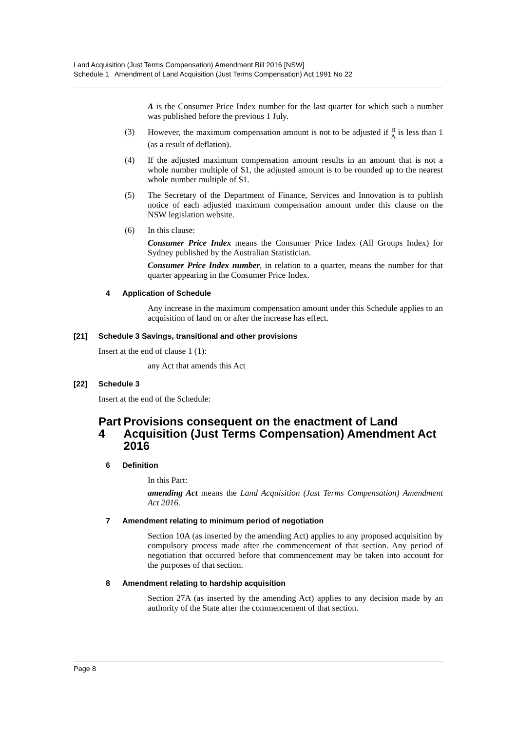Land Acquisition (Just Terms Compensation) Amendment Bill 2016 [NSW]
Schedule 1 Amendment of Land Acquisition (Just Terms Compensation) Act 1991 No 22
A is the Consumer Price Index number for the last quarter for which such a number was published before the previous 1 July.
(3) However, the maximum compensation amount is not to be adjusted if B
A is less than 1 (as a result of deflation).
(4) If the adjusted maximum compensation amount results in an amount that is not a whole number multiple of $1, the adjusted amount is to be rounded up to the nearest whole number multiple of $1.
(5) The Secretary of the Department of Finance, Services and Innovation is to publish notice of each adjusted maximum compensation amount under this clause on the NSW legislation website.
(6) In this clause:
Consumer Price Index means the Consumer Price Index (All Groups Index) for Sydney published by the Australian Statistician.
Consumer Price Index number, in relation to a quarter, means the number for that quarter appearing in the Consumer Price Index.
4 Application of Schedule
Any increase in the maximum compensation amount under this Schedule applies to an acquisition of land on or after the increase has effect.
[21] Schedule 3 Savings, transitional and other provisions
Insert at the end of clause 1 (1):
any Act that amends this Act
[22] Schedule 3
Insert at the end of the Schedule:
Part 4 Provisions consequent on the enactment of Land Acquisition (Just Terms Compensation) Amendment Act 2016
6 Definition
In this Part:
amending Act means the Land Acquisition (Just Terms Compensation) Amendment Act 2016.
7 Amendment relating to minimum period of negotiation
Section 10A (as inserted by the amending Act) applies to any proposed acquisition by compulsory process made after the commencement of that section. Any period of negotiation that occurred before that commencement may be taken into account for the purposes of that section.
8 Amendment relating to hardship acquisition
Section 27A (as inserted by the amending Act) applies to any decision made by an authority of the State after the commencement of that section.
Page 8